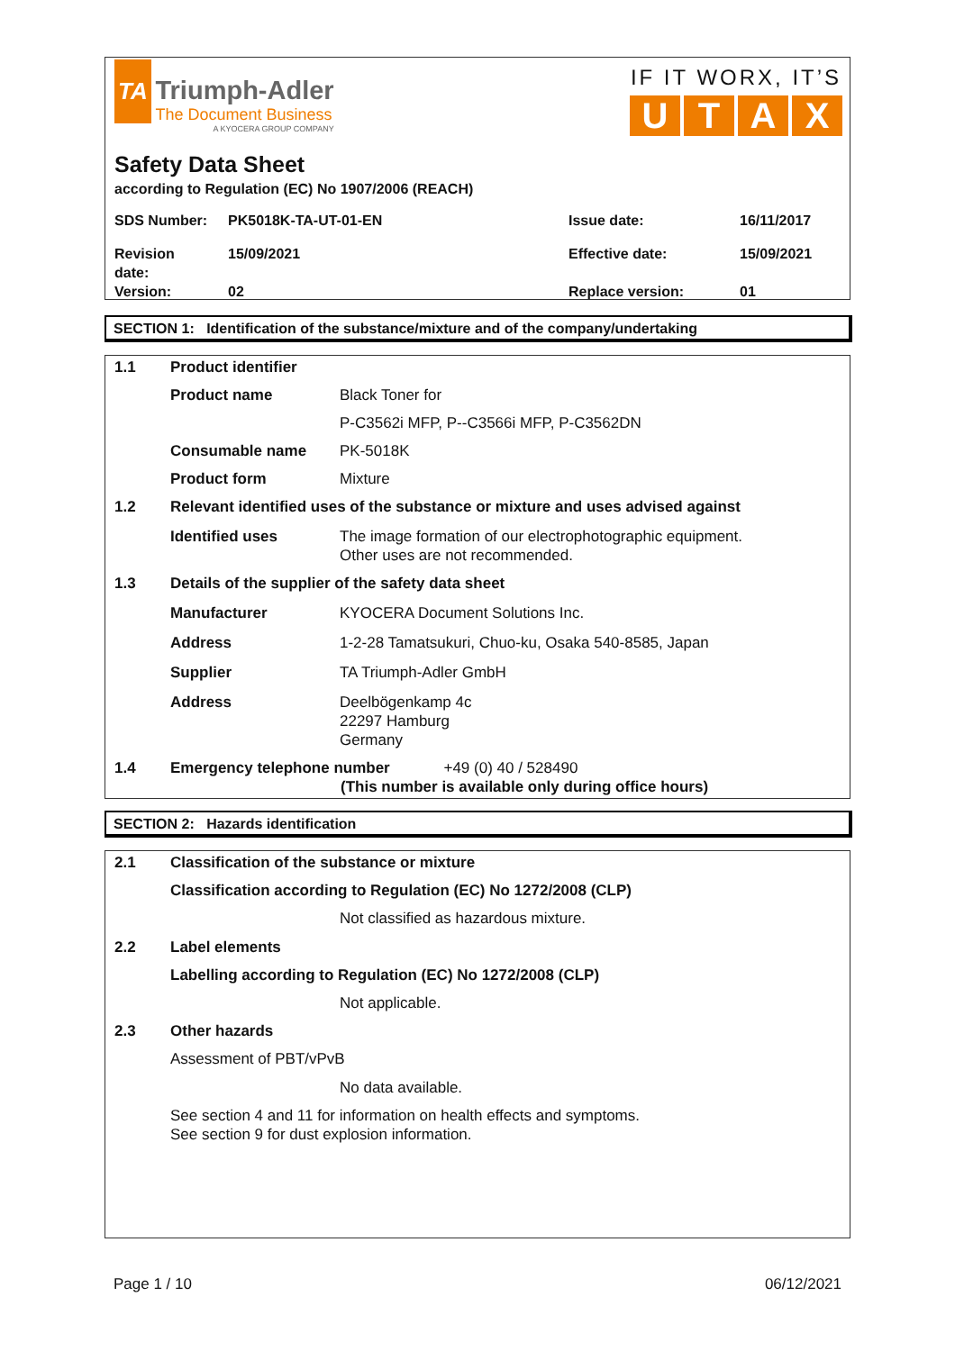TA
Triumph-Adler
The Document Business
A KYOCERA GROUP COMPANY
IF IT WORX, IT’S
UTAX
Safety Data Sheet
according to Regulation (EC) No 1907/2006 (REACH)
| SDS Number: | PK5018K-TA-UT-01-EN | Issue date: | 16/11/2017 |
| Revision date: | 15/09/2021 | Effective date: | 15/09/2021 |
| Version: | 02 | Replace version: | 01 |
SECTION 1: Identification of the substance/mixture and of the company/undertaking
| 1.1 | Product identifier | |
| | Product name | Black Toner for |
| | | P-C3562i MFP, P--C3566i MFP, P-C3562DN |
| | Consumable name | PK-5018K |
| | Product form | Mixture |
| 1.2 | Relevant identified uses of the substance or mixture and uses advised against | |
| | Identified uses | The image formation of our electrophotographic equipment. Other uses are not recommended. |
| 1.3 | Details of the supplier of the safety data sheet | |
| | Manufacturer | KYOCERA Document Solutions Inc. |
| | Address | 1-2-28 Tamatsukuri, Chuo-ku, Osaka 540-8585, Japan |
| | Supplier | TA Triumph-Adler GmbH |
| | Address | Deelbögenkamp 4c 22297 Hamburg Germany |
| 1.4 | Emergency telephone number +49 (0) 40 / 528490 (This number is available only during office hours) | |
SECTION 2: Hazards identification
| 2.1 | Classification of the substance or mixture | |
| | Classification according to Regulation (EC) No 1272/2008 (CLP) | |
| | | Not classified as hazardous mixture. |
| 2.2 | Label elements | |
| | Labelling according to Regulation (EC) No 1272/2008 (CLP) | |
| | | Not applicable. |
| 2.3 | Other hazards | |
| | Assessment of PBT/vPvB | |
| | | No data available. |
| | See section 4 and 11 for information on health effects and symptoms. See section 9 for dust explosion information. | |
Page 1 / 10 06/12/2021